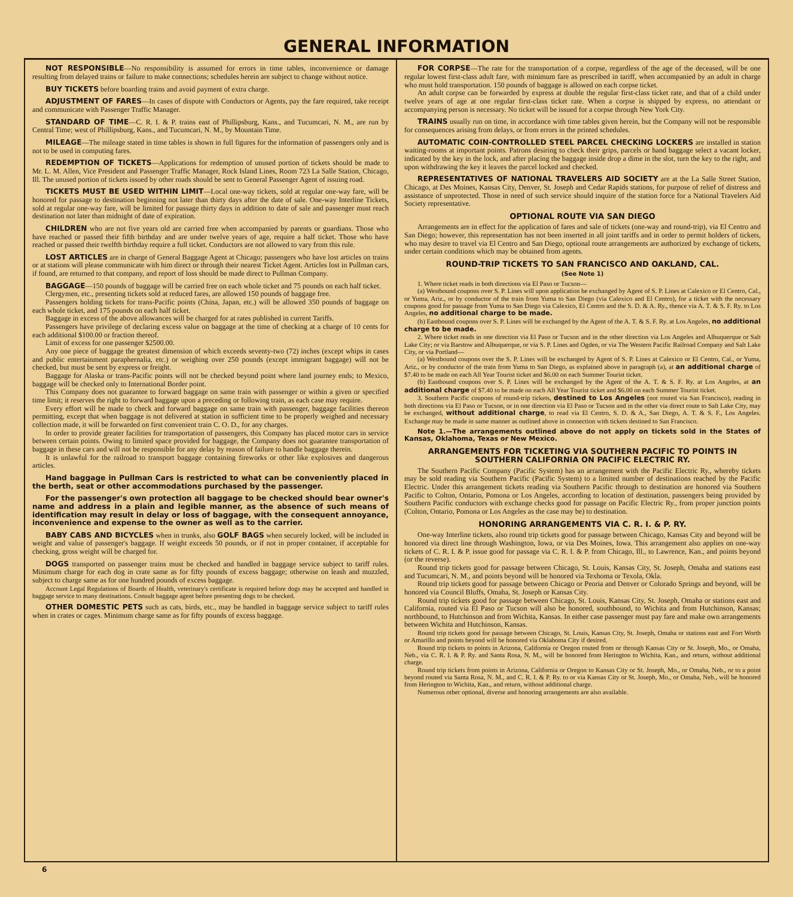GENERAL INFORMATION
NOT RESPONSIBLE—No responsibility is assumed for errors in time tables, inconvenience or damage resulting from delayed trains or failure to make connections; schedules herein are subject to change without notice.
BUY TICKETS before boarding trains and avoid payment of extra charge.
ADJUSTMENT OF FARES—In cases of dispute with Conductors or Agents, pay the fare required, take receipt and communicate with Passenger Traffic Manager.
STANDARD OF TIME—C. R. I. & P. trains east of Phillipsburg, Kans., and Tucumcari, N. M., are run by Central Time; west of Phillipsburg, Kans., and Tucumcari, N. M., by Mountain Time.
MILEAGE—The mileage stated in time tables is shown in full figures for the information of passengers only and is not to be used in computing fares.
REDEMPTION OF TICKETS—Applications for redemption of unused portion of tickets should be made to Mr. L. M. Allen, Vice President and Passenger Traffic Manager, Rock Island Lines, Room 723 La Salle Station, Chicago, Ill. The unused portion of tickets issued by other roads should be sent to General Passenger Agent of issuing road.
TICKETS MUST BE USED WITHIN LIMIT—Local one-way tickets, sold at regular one-way fare, will be honored for passage to destination beginning not later than thirty days after the date of sale. One-way Interline Tickets, sold at regular one-way fare, will be limited for passage thirty days in addition to date of sale and passenger must reach destination not later than midnight of date of expiration.
CHILDREN who are not five years old are carried free when accompanied by parents or guardians. Those who have reached or passed their fifth birthday and are under twelve years of age, require a half ticket. Those who have reached or passed their twelfth birthday require a full ticket. Conductors are not allowed to vary from this rule.
LOST ARTICLES are in charge of General Baggage Agent at Chicago; passengers who have lost articles on trains or at stations will please communicate with him direct or through their nearest Ticket Agent. Articles lost in Pullman cars, if found, are returned to that company, and report of loss should be made direct to Pullman Company.
BAGGAGE—150 pounds of baggage will be carried free on each whole ticket and 75 pounds on each half ticket.
Clergymen, etc., presenting tickets sold at reduced fares, are allowed 150 pounds of baggage free.
Passengers holding tickets for trans-Pacific points (China, Japan, etc.) will be allowed 350 pounds of baggage on each whole ticket, and 175 pounds on each half ticket.
Baggage in excess of the above allowances will be charged for at rates published in current Tariffs.
Passengers have privilege of declaring excess value on baggage at the time of checking at a charge of 10 cents for each additional $100.00 or fraction thereof.
Limit of excess for one passenger $2500.00.
Any one piece of baggage the greatest dimension of which exceeds seventy-two (72) inches (except whips in cases and public entertainment paraphernalia, etc.) or weighing over 250 pounds (except immigrant baggage) will not be checked, but must be sent by express or freight.
Baggage for Alaska or trans-Pacific points will not be checked beyond point where land journey ends; to Mexico, baggage will be checked only to International Border point.
This Company does not guarantee to forward baggage on same train with passenger or within a given or specified time limit; it reserves the right to forward baggage upon a preceding or following train, as each case may require.
Every effort will be made to check and forward baggage on same train with passenger, baggage facilities thereon permitting, except that when baggage is not delivered at station in sufficient time to be properly weighed and necessary collection made, it will be forwarded on first convenient train C. O. D., for any charges.
In order to provide greater facilities for transportation of passengers, this Company has placed motor cars in service between certain points. Owing to limited space provided for baggage, the Company does not guarantee transportation of baggage in these cars and will not be responsible for any delay by reason of failure to handle baggage therein.
It is unlawful for the railroad to transport baggage containing fireworks or other like explosives and dangerous articles.
Hand baggage in Pullman Cars is restricted to what can be conveniently placed in the berth, seat or other accommodations purchased by the passenger.
For the passenger's own protection all baggage to be checked should bear owner's name and address in a plain and legible manner, as the absence of such means of identification may result in delay or loss of baggage, with the consequent annoyance, inconvenience and expense to the owner as well as to the carrier.
BABY CABS AND BICYCLES when in trunks, also GOLF BAGS when securely locked, will be included in weight and value of passenger's baggage. If weight exceeds 50 pounds, or if not in proper container, if acceptable for checking, gross weight will be charged for.
DOGS transported on passenger trains must be checked and handled in baggage service subject to tariff rules. Minimum charge for each dog in crate same as for fifty pounds of excess baggage; otherwise on leash and muzzled, subject to charge same as for one hundred pounds of excess baggage.
Account Legal Regulations of Boards of Health, veterinary's certificate is required before dogs may be accepted and handled in baggage service to many destinations. Consult baggage agent before presenting dogs to be checked.
OTHER DOMESTIC PETS such as cats, birds, etc., may be handled in baggage service subject to tariff rules when in crates or cages. Minimum charge same as for fifty pounds of excess baggage.
FOR CORPSE—The rate for the transportation of a corpse, regardless of the age of the deceased, will be one regular lowest first-class adult fare, with minimum fare as prescribed in tariff, when accompanied by an adult in charge who must hold transportation. 150 pounds of baggage is allowed on each corpse ticket.
An adult corpse can be forwarded by express at double the regular first-class ticket rate, and that of a child under twelve years of age at one regular first-class ticket rate. When a corpse is shipped by express, no attendant or accompanying person is necessary. No ticket will be issued for a corpse through New York City.
TRAINS usually run on time, in accordance with time tables given herein, but the Company will not be responsible for consequences arising from delays, or from errors in the printed schedules.
AUTOMATIC COIN-CONTROLLED STEEL PARCEL CHECKING LOCKERS are installed in station waiting-rooms at important points. Patrons desiring to check their grips, parcels or hand baggage select a vacant locker, indicated by the key in the lock, and after placing the baggage inside drop a dime in the slot, turn the key to the right, and upon withdrawing the key it leaves the parcel locked and checked.
REPRESENTATIVES OF NATIONAL TRAVELERS AID SOCIETY are at the La Salle Street Station, Chicago, at Des Moines, Kansas City, Denver, St. Joseph and Cedar Rapids stations, for purpose of relief of distress and assistance of unprotected. Those in need of such service should inquire of the station force for a National Travelers Aid Society representative.
OPTIONAL ROUTE VIA SAN DIEGO
Arrangements are in effect for the application of fares and sale of tickets (one-way and round-trip), via El Centro and San Diego; however, this representation has not been inserted in all joint tariffs and in order to permit holders of tickets, who may desire to travel via El Centro and San Diego, optional route arrangements are authorized by exchange of tickets, under certain conditions which may be obtained from agents.
ROUND-TRIP TICKETS TO SAN FRANCISCO AND OAKLAND, CAL.
(See Note 1)
1. Where ticket reads in both directions via El Paso or Tucson—
(a) Westbound coupons over S. P. Lines will upon application be exchanged by Agent of S. P. Lines at Calexico or El Centro, Cal., or Yuma, Ariz., or by conductor of the train from Yuma to San Diego (via Calexico and El Centro), for a ticket with the necessary coupons good for passage from Yuma to San Diego via Calexico, El Centro and the S. D. & A. Ry., thence via A. T. & S. F. Ry. to Los Angeles, no additional charge to be made.
(b) Eastbound coupons over S. P. Lines will be exchanged by the Agent of the A. T. & S. F. Ry. at Los Angeles, no additional charge to be made.
2. Where ticket reads in one direction via El Paso or Tucson and in the other direction via Los Angeles and Albuquerque or Salt Lake City; or via Barstow and Albuquerque, or via S. P. Lines and Ogden, or via The Western Pacific Railroad Company and Salt Lake City, or via Portland—
(a) Westbound coupons over the S. P. Lines will be exchanged by Agent of S. P. Lines at Calexico or El Centro, Cal., or Yuma, Ariz., or by conductor of the train from Yuma to San Diego, as explained above in paragraph (a), at an additional charge of $7.40 to be made on each All Year Tourist ticket and $6.00 on each Summer Tourist ticket.
(b) Eastbound coupons over S. P. Lines will be exchanged by the Agent of the A. T. & S. F. Ry. at Los Angeles, at an additional charge of $7.40 to be made on each All Year Tourist ticket and $6.00 on each Summer Tourist ticket.
3. Southern Pacific coupons of round-trip tickets, destined to Los Angeles (not routed via San Francisco), reading in both directions via El Paso or Tucson, or in one direction via El Paso or Tucson and in the other via direct route to Salt Lake City, may be exchanged, without additional charge, to read via El Centro, S. D. & A., San Diego, A. T. & S. F., Los Angeles. Exchange may be made in same manner as outlined above in connection with tickets destined to San Francisco.
Note 1.—The arrangements outlined above do not apply on tickets sold in the States of Kansas, Oklahoma, Texas or New Mexico.
ARRANGEMENTS FOR TICKETING VIA SOUTHERN PACIFIC TO POINTS IN SOUTHERN CALIFORNIA ON PACIFIC ELECTRIC RY.
The Southern Pacific Company (Pacific System) has an arrangement with the Pacific Electric Ry., whereby tickets may be sold reading via Southern Pacific (Pacific System) to a limited number of destinations reached by the Pacific Electric. Under this arrangement tickets reading via Southern Pacific through to destination are honored via Southern Pacific to Colton, Ontario, Pomona or Los Angeles, according to location of destination, passengers being provided by Southern Pacific conductors with exchange checks good for passage on Pacific Electric Ry., from proper junction points (Colton, Ontario, Pomona or Los Angeles as the case may be) to destination.
HONORING ARRANGEMENTS VIA C. R. I. & P. RY.
One-way Interline tickets, also round trip tickets good for passage between Chicago, Kansas City and beyond will be honored via direct line through Washington, Iowa, or via Des Moines, Iowa. This arrangement also applies on one-way tickets of C. R. I. & P. issue good for passage via C. R. I. & P. from Chicago, Ill., to Lawrence, Kan., and points beyond (or the reverse).
Round trip tickets good for passage between Chicago, St. Louis, Kansas City, St. Joseph, Omaha and stations east and Tucumcari, N. M., and points beyond will be honored via Texhoma or Texola, Okla.
Round trip tickets good for passage between Chicago or Peoria and Denver or Colorado Springs and beyond, will be honored via Council Bluffs, Omaha, St. Joseph or Kansas City.
Round trip tickets good for passage between Chicago, St. Louis, Kansas City, St. Joseph, Omaha or stations east and California, routed via El Paso or Tucson will also be honored, southbound, to Wichita and from Hutchinson, Kansas; northbound, to Hutchinson and from Wichita, Kansas. In either case passenger must pay fare and make own arrangements between Wichita and Hutchinson, Kansas.
Round trip tickets good for passage between Chicago, St. Louis, Kansas City, St. Joseph, Omaha or stations east and Fort Worth or Amarillo and points beyond will be honored via Oklahoma City if desired.
Round trip tickets to points in Arizona, California or Oregon routed from or through Kansas City or St. Joseph, Mo., or Omaha, Neb., via C. R. I. & P. Ry. and Santa Rosa, N. M., will be honored from Herington to Wichita, Kan., and return, without additional charge.
Round trip tickets from points in Arizona, California or Oregon to Kansas City or St. Joseph, Mo., or Omaha, Neb., or to a point beyond routed via Santa Rosa, N. M., and C. R. I. & P. Ry. to or via Kansas City or St. Joseph, Mo., or Omaha, Neb., will be honored from Herington to Wichita, Kan., and return, without additional charge.
Numerous other optional, diverse and honoring arrangements are also available.
6